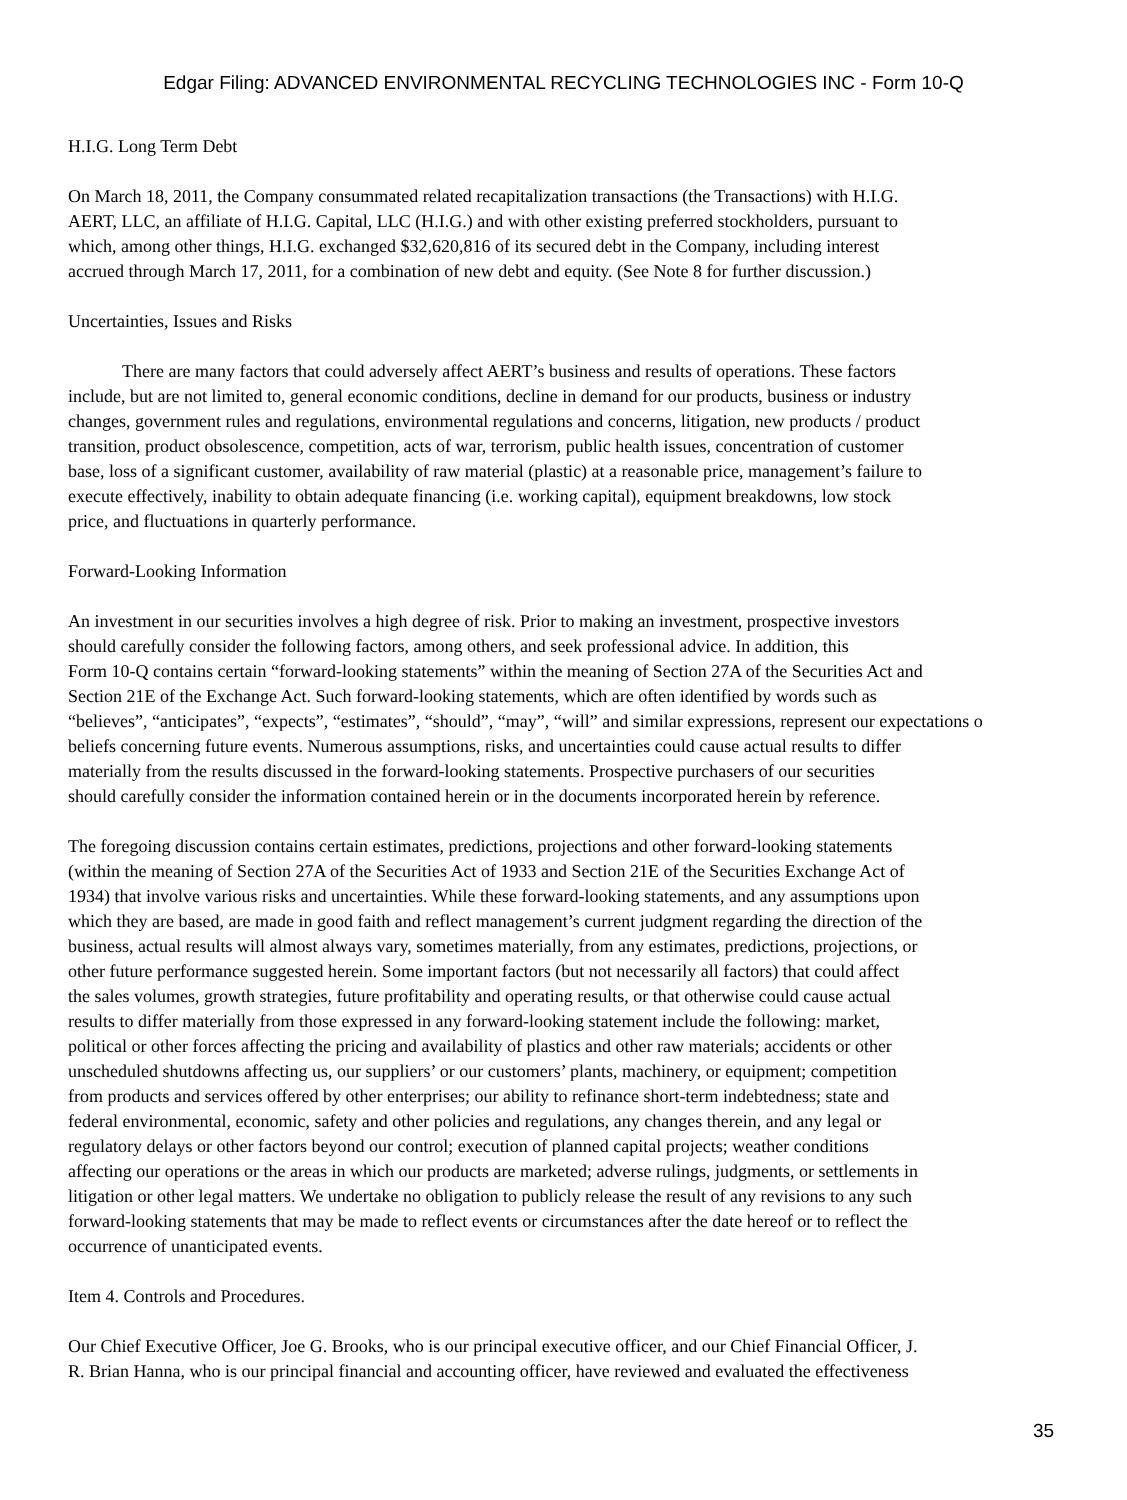Edgar Filing: ADVANCED ENVIRONMENTAL RECYCLING TECHNOLOGIES INC - Form 10-Q
H.I.G. Long Term Debt
On March 18, 2011, the Company consummated related recapitalization transactions (the Transactions) with H.I.G.
AERT, LLC, an affiliate of H.I.G. Capital, LLC (H.I.G.) and with other existing preferred stockholders, pursuant to
which, among other things, H.I.G. exchanged $32,620,816 of its secured debt in the Company, including interest
accrued through March 17, 2011, for a combination of new debt and equity. (See Note 8 for further discussion.)
Uncertainties, Issues and Risks
There are many factors that could adversely affect AERT’s business and results of operations. These factors
include, but are not limited to, general economic conditions, decline in demand for our products, business or industry
changes, government rules and regulations, environmental regulations and concerns, litigation, new products / product
transition, product obsolescence, competition, acts of war, terrorism, public health issues, concentration of customer
base, loss of a significant customer, availability of raw material (plastic) at a reasonable price, management’s failure to
execute effectively, inability to obtain adequate financing (i.e. working capital), equipment breakdowns, low stock
price, and fluctuations in quarterly performance.
Forward-Looking Information
An investment in our securities involves a high degree of risk. Prior to making an investment, prospective investors
should carefully consider the following factors, among others, and seek professional advice. In addition, this
Form 10-Q contains certain “forward-looking statements” within the meaning of Section 27A of the Securities Act and
Section 21E of the Exchange Act. Such forward-looking statements, which are often identified by words such as
“believes”, “anticipates”, “expects”, “estimates”, “should”, “may”, “will” and similar expressions, represent our expectations o
beliefs concerning future events. Numerous assumptions, risks, and uncertainties could cause actual results to differ
materially from the results discussed in the forward-looking statements. Prospective purchasers of our securities
should carefully consider the information contained herein or in the documents incorporated herein by reference.
The foregoing discussion contains certain estimates, predictions, projections and other forward-looking statements
(within the meaning of Section 27A of the Securities Act of 1933 and Section 21E of the Securities Exchange Act of
1934) that involve various risks and uncertainties. While these forward-looking statements, and any assumptions upon
which they are based, are made in good faith and reflect management’s current judgment regarding the direction of the
business, actual results will almost always vary, sometimes materially, from any estimates, predictions, projections, or
other future performance suggested herein. Some important factors (but not necessarily all factors) that could affect
the sales volumes, growth strategies, future profitability and operating results, or that otherwise could cause actual
results to differ materially from those expressed in any forward-looking statement include the following: market,
political or other forces affecting the pricing and availability of plastics and other raw materials; accidents or other
unscheduled shutdowns affecting us, our suppliers’ or our customers’ plants, machinery, or equipment; competition
from products and services offered by other enterprises; our ability to refinance short-term indebtedness; state and
federal environmental, economic, safety and other policies and regulations, any changes therein, and any legal or
regulatory delays or other factors beyond our control; execution of planned capital projects; weather conditions
affecting our operations or the areas in which our products are marketed; adverse rulings, judgments, or settlements in
litigation or other legal matters. We undertake no obligation to publicly release the result of any revisions to any such
forward-looking statements that may be made to reflect events or circumstances after the date hereof or to reflect the
occurrence of unanticipated events.
Item 4. Controls and Procedures.
Our Chief Executive Officer, Joe G. Brooks, who is our principal executive officer, and our Chief Financial Officer, J.
R. Brian Hanna, who is our principal financial and accounting officer, have reviewed and evaluated the effectiveness
35